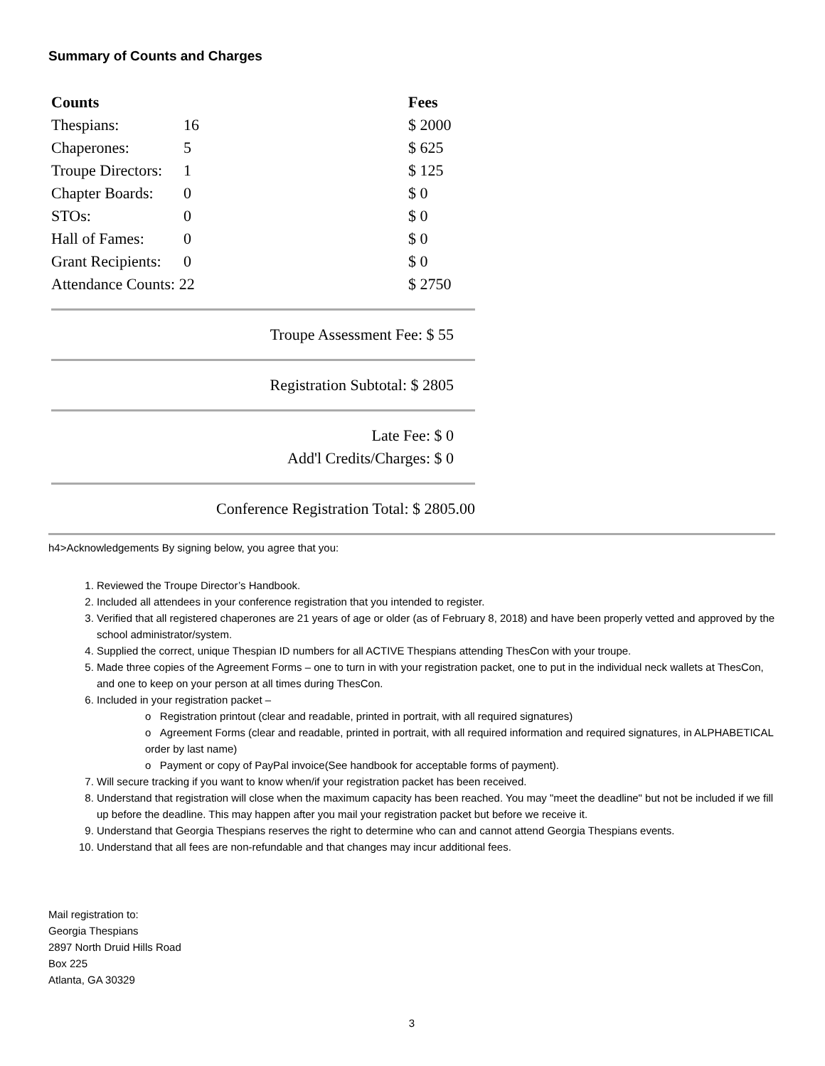Summary of Counts and Charges
| Counts | | Fees |
| --- | --- | --- |
| Thespians: | 16 | $ 2000 |
| Chaperones: | 5 | $ 625 |
| Troupe Directors: | 1 | $ 125 |
| Chapter Boards: | 0 | $ 0 |
| STOs: | 0 | $ 0 |
| Hall of Fames: | 0 | $ 0 |
| Grant Recipients: | 0 | $ 0 |
| Attendance Counts: 22 | | $ 2750 |
Troupe Assessment Fee: $ 55
Registration Subtotal: $ 2805
Late Fee: $ 0
Add'l Credits/Charges: $ 0
Conference Registration Total: $ 2805.00
h4>Acknowledgements By signing below, you agree that you:
1. Reviewed the Troupe Director’s Handbook.
2. Included all attendees in your conference registration that you intended to register.
3. Verified that all registered chaperones are 21 years of age or older (as of February 8, 2018) and have been properly vetted and approved by the school administrator/system.
4. Supplied the correct, unique Thespian ID numbers for all ACTIVE Thespians attending ThesCon with your troupe.
5. Made three copies of the Agreement Forms – one to turn in with your registration packet, one to put in the individual neck wallets at ThesCon, and one to keep on your person at all times during ThesCon.
6. Included in your registration packet –
o Registration printout (clear and readable, printed in portrait, with all required signatures)
o Agreement Forms (clear and readable, printed in portrait, with all required information and required signatures, in ALPHABETICAL order by last name)
o Payment or copy of PayPal invoice(See handbook for acceptable forms of payment).
7. Will secure tracking if you want to know when/if your registration packet has been received.
8. Understand that registration will close when the maximum capacity has been reached. You may "meet the deadline" but not be included if we fill up before the deadline. This may happen after you mail your registration packet but before we receive it.
9. Understand that Georgia Thespians reserves the right to determine who can and cannot attend Georgia Thespians events.
10. Understand that all fees are non-refundable and that changes may incur additional fees.
Mail registration to:
Georgia Thespians
2897 North Druid Hills Road
Box 225
Atlanta, GA 30329
3